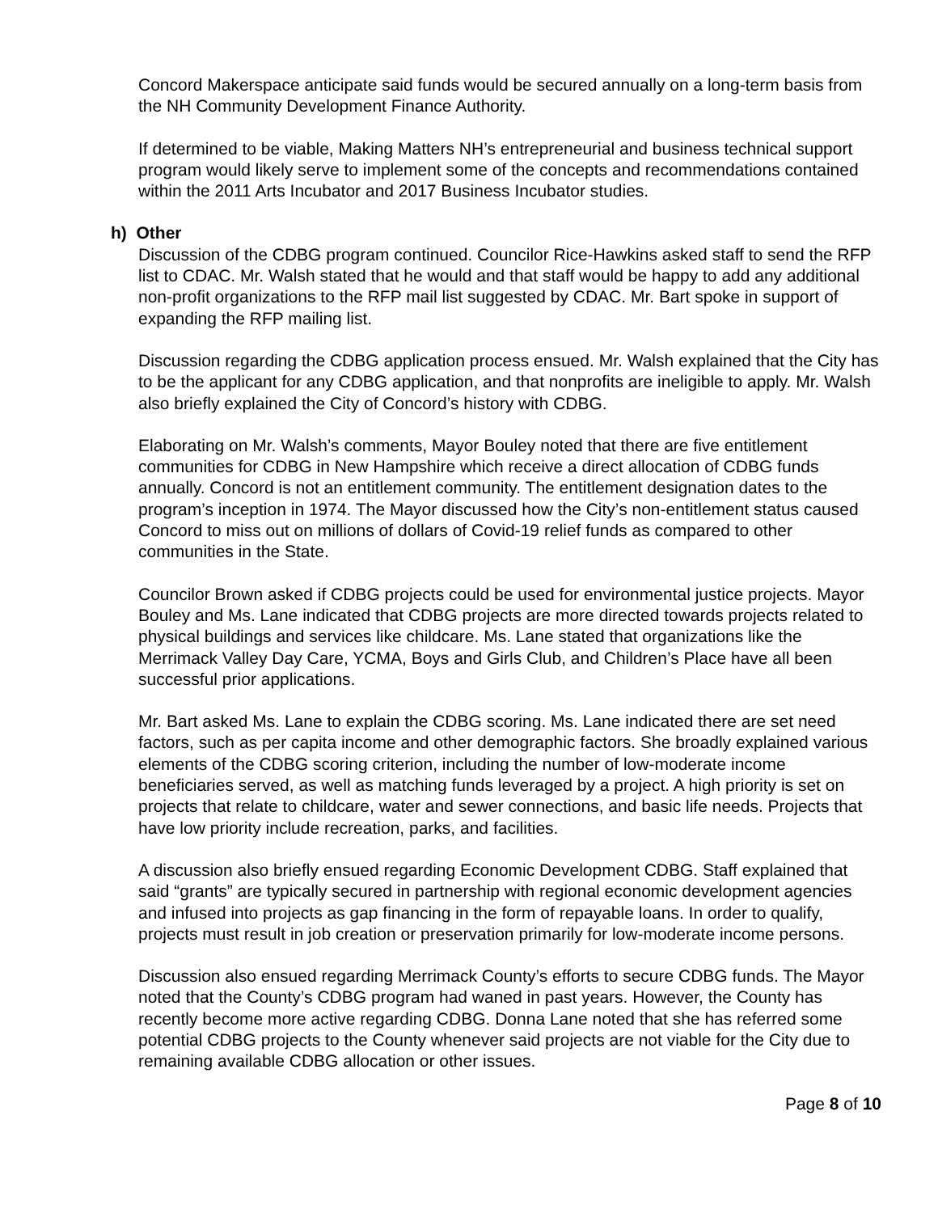Concord Makerspace anticipate said funds would be secured annually on a long-term basis from the NH Community Development Finance Authority.
If determined to be viable, Making Matters NH’s entrepreneurial and business technical support program would likely serve to implement some of the concepts and recommendations contained within the 2011 Arts Incubator and 2017 Business Incubator studies.
h) Other
Discussion of the CDBG program continued. Councilor Rice-Hawkins asked staff to send the RFP list to CDAC. Mr. Walsh stated that he would and that staff would be happy to add any additional non-profit organizations to the RFP mail list suggested by CDAC. Mr. Bart spoke in support of expanding the RFP mailing list.
Discussion regarding the CDBG application process ensued. Mr. Walsh explained that the City has to be the applicant for any CDBG application, and that nonprofits are ineligible to apply. Mr. Walsh also briefly explained the City of Concord’s history with CDBG.
Elaborating on Mr. Walsh’s comments, Mayor Bouley noted that there are five entitlement communities for CDBG in New Hampshire which receive a direct allocation of CDBG funds annually. Concord is not an entitlement community. The entitlement designation dates to the program’s inception in 1974. The Mayor discussed how the City’s non-entitlement status caused Concord to miss out on millions of dollars of Covid-19 relief funds as compared to other communities in the State.
Councilor Brown asked if CDBG projects could be used for environmental justice projects. Mayor Bouley and Ms. Lane indicated that CDBG projects are more directed towards projects related to physical buildings and services like childcare. Ms. Lane stated that organizations like the Merrimack Valley Day Care, YCMA, Boys and Girls Club, and Children’s Place have all been successful prior applications.
Mr. Bart asked Ms. Lane to explain the CDBG scoring. Ms. Lane indicated there are set need factors, such as per capita income and other demographic factors. She broadly explained various elements of the CDBG scoring criterion, including the number of low-moderate income beneficiaries served, as well as matching funds leveraged by a project. A high priority is set on projects that relate to childcare, water and sewer connections, and basic life needs. Projects that have low priority include recreation, parks, and facilities.
A discussion also briefly ensued regarding Economic Development CDBG. Staff explained that said “grants” are typically secured in partnership with regional economic development agencies and infused into projects as gap financing in the form of repayable loans. In order to qualify, projects must result in job creation or preservation primarily for low-moderate income persons.
Discussion also ensued regarding Merrimack County’s efforts to secure CDBG funds. The Mayor noted that the County’s CDBG program had waned in past years. However, the County has recently become more active regarding CDBG. Donna Lane noted that she has referred some potential CDBG projects to the County whenever said projects are not viable for the City due to remaining available CDBG allocation or other issues.
Page 8 of 10